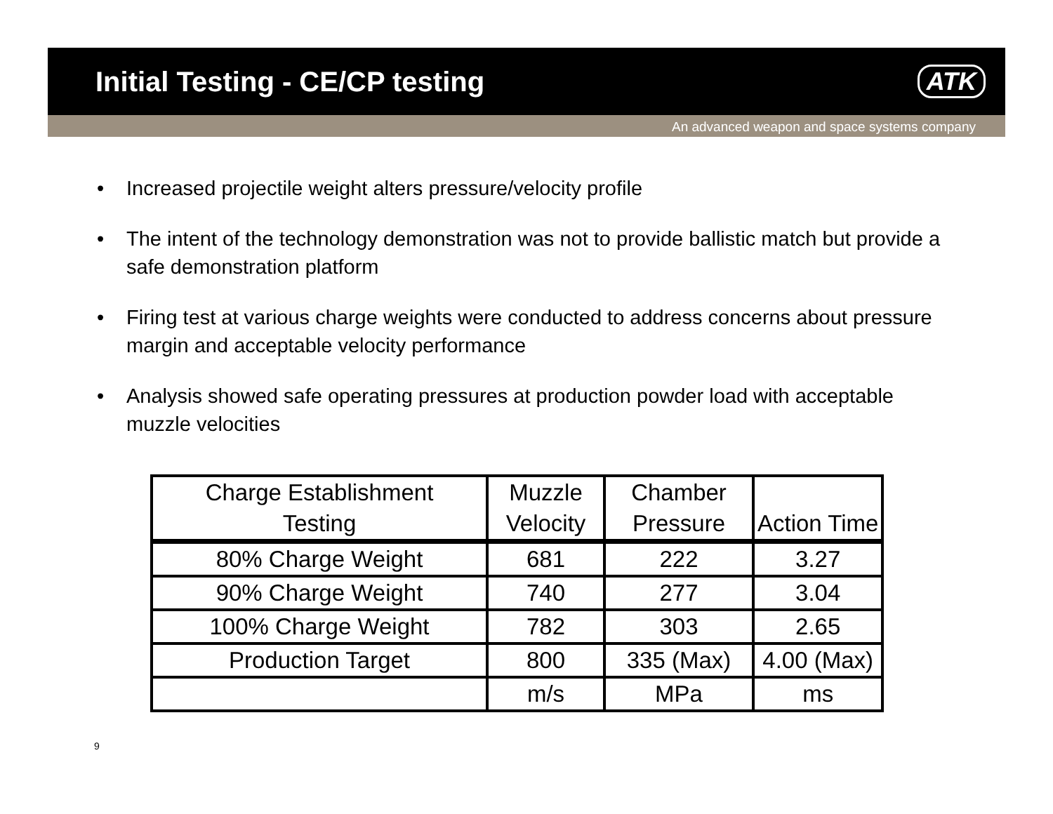Initial Testing - CE/CP testing
ATK
An advanced weapon and space systems company
• Increased projectile weight alters pressure/velocity profile
• The intent of the technology demonstration was not to provide ballistic match but provide a safe demonstration platform
• Firing test at various charge weights were conducted to address concerns about pressure margin and acceptable velocity performance
• Analysis showed safe operating pressures at production powder load with acceptable muzzle velocities
| Charge Establishment Testing | Muzzle Velocity | Chamber Pressure | Action Time |
| --- | --- | --- | --- |
| 80% Charge Weight | 681 | 222 | 3.27 |
| 90% Charge Weight | 740 | 277 | 3.04 |
| 100% Charge Weight | 782 | 303 | 2.65 |
| Production Target | 800 | 335 (Max) | 4.00 (Max) |
| | m/s | MPa | ms |
9